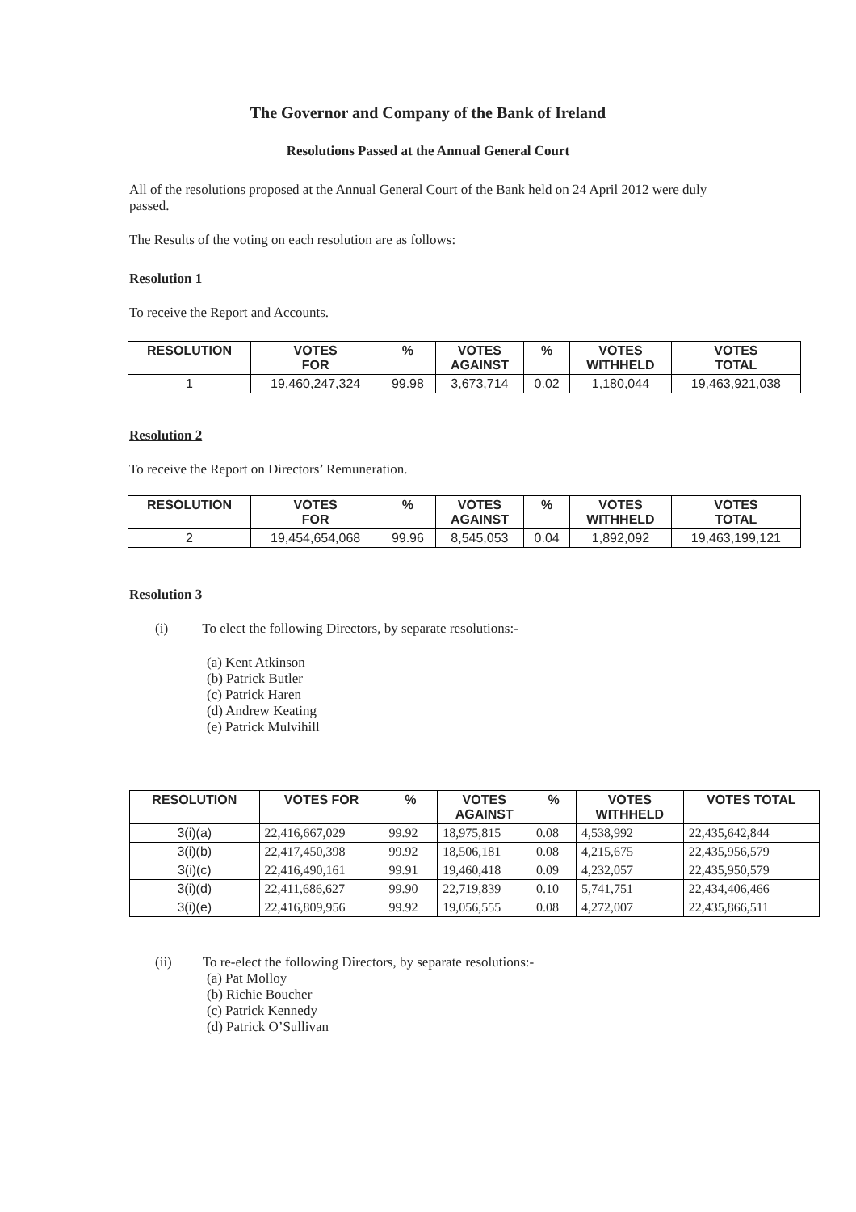The Governor and Company of the Bank of Ireland
Resolutions Passed at the Annual General Court
All of the resolutions proposed at the Annual General Court of the Bank held on 24 April 2012 were duly passed.
The Results of the voting on each resolution are as follows:
Resolution 1
To receive the Report and Accounts.
| RESOLUTION | VOTES FOR | % | VOTES AGAINST | % | VOTES WITHHELD | VOTES TOTAL |
| --- | --- | --- | --- | --- | --- | --- |
| 1 | 19,460,247,324 | 99.98 | 3,673,714 | 0.02 | 1,180,044 | 19,463,921,038 |
Resolution 2
To receive the Report on Directors’ Remuneration.
| RESOLUTION | VOTES FOR | % | VOTES AGAINST | % | VOTES WITHHELD | VOTES TOTAL |
| --- | --- | --- | --- | --- | --- | --- |
| 2 | 19,454,654,068 | 99.96 | 8,545,053 | 0.04 | 1,892,092 | 19,463,199,121 |
Resolution 3
(i) To elect the following Directors, by separate resolutions:-
(a) Kent Atkinson
(b) Patrick Butler
(c) Patrick Haren
(d) Andrew Keating
(e) Patrick Mulvihill
| RESOLUTION | VOTES FOR | % | VOTES AGAINST | % | VOTES WITHHELD | VOTES TOTAL |
| --- | --- | --- | --- | --- | --- | --- |
| 3(i)(a) | 22,416,667,029 | 99.92 | 18,975,815 | 0.08 | 4,538,992 | 22,435,642,844 |
| 3(i)(b) | 22,417,450,398 | 99.92 | 18,506,181 | 0.08 | 4,215,675 | 22,435,956,579 |
| 3(i)(c) | 22,416,490,161 | 99.91 | 19,460,418 | 0.09 | 4,232,057 | 22,435,950,579 |
| 3(i)(d) | 22,411,686,627 | 99.90 | 22,719,839 | 0.10 | 5,741,751 | 22,434,406,466 |
| 3(i)(e) | 22,416,809,956 | 99.92 | 19,056,555 | 0.08 | 4,272,007 | 22,435,866,511 |
(ii) To re-elect the following Directors, by separate resolutions:-
(a) Pat Molloy
(b) Richie Boucher
(c) Patrick Kennedy
(d) Patrick O’Sullivan